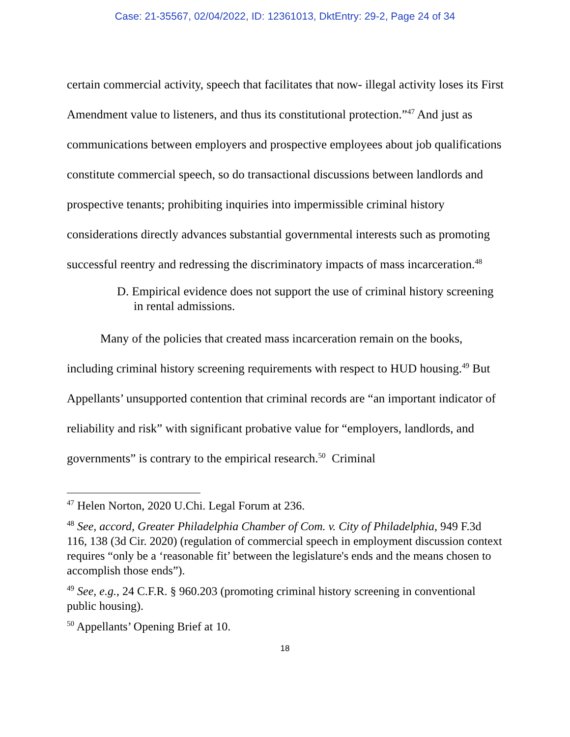Case: 21-35567, 02/04/2022, ID: 12361013, DktEntry: 29-2, Page 24 of 34
certain commercial activity, speech that facilitates that now- illegal activity loses its First Amendment value to listeners, and thus its constitutional protection.”<sup>47</sup> And just as communications between employers and prospective employees about job qualifications constitute commercial speech, so do transactional discussions between landlords and prospective tenants; prohibiting inquiries into impermissible criminal history considerations directly advances substantial governmental interests such as promoting successful reentry and redressing the discriminatory impacts of mass incarceration.<sup>48</sup>
D. Empirical evidence does not support the use of criminal history screening in rental admissions.
Many of the policies that created mass incarceration remain on the books, including criminal history screening requirements with respect to HUD housing.<sup>49</sup> But Appellants’ unsupported contention that criminal records are “an important indicator of reliability and risk” with significant probative value for “employers, landlords, and governments” is contrary to the empirical research.<sup>50</sup> Criminal
<sup>47</sup> Helen Norton, 2020 U.Chi. Legal Forum at 236.
<sup>48</sup> See, accord, Greater Philadelphia Chamber of Com. v. City of Philadelphia, 949 F.3d 116, 138 (3d Cir. 2020) (regulation of commercial speech in employment discussion context requires “only be a ‘reasonable fit’ between the legislature's ends and the means chosen to accomplish those ends”).
<sup>49</sup> See, e.g., 24 C.F.R. § 960.203 (promoting criminal history screening in conventional public housing).
<sup>50</sup> Appellants’ Opening Brief at 10.
18